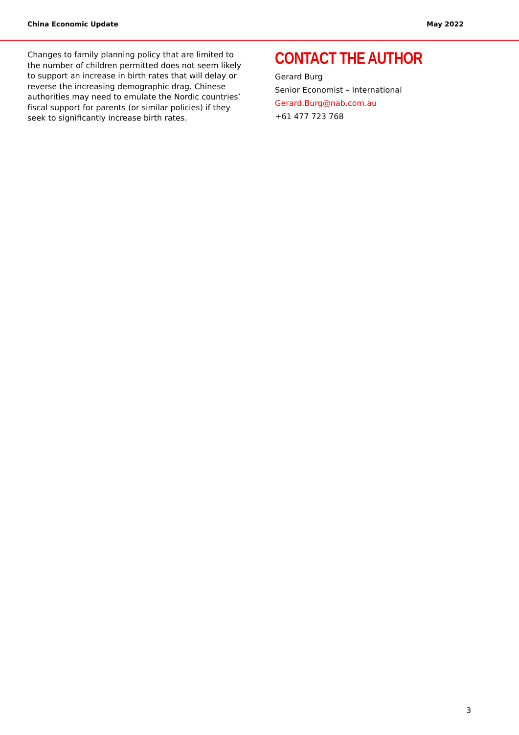China Economic Update May 2022
Changes to family planning policy that are limited to the number of children permitted does not seem likely to support an increase in birth rates that will delay or reverse the increasing demographic drag. Chinese authorities may need to emulate the Nordic countries’ fiscal support for parents (or similar policies) if they seek to significantly increase birth rates.
CONTACT THE AUTHOR
Gerard Burg
Senior Economist – International
Gerard.Burg@nab.com.au
+61 477 723 768
3